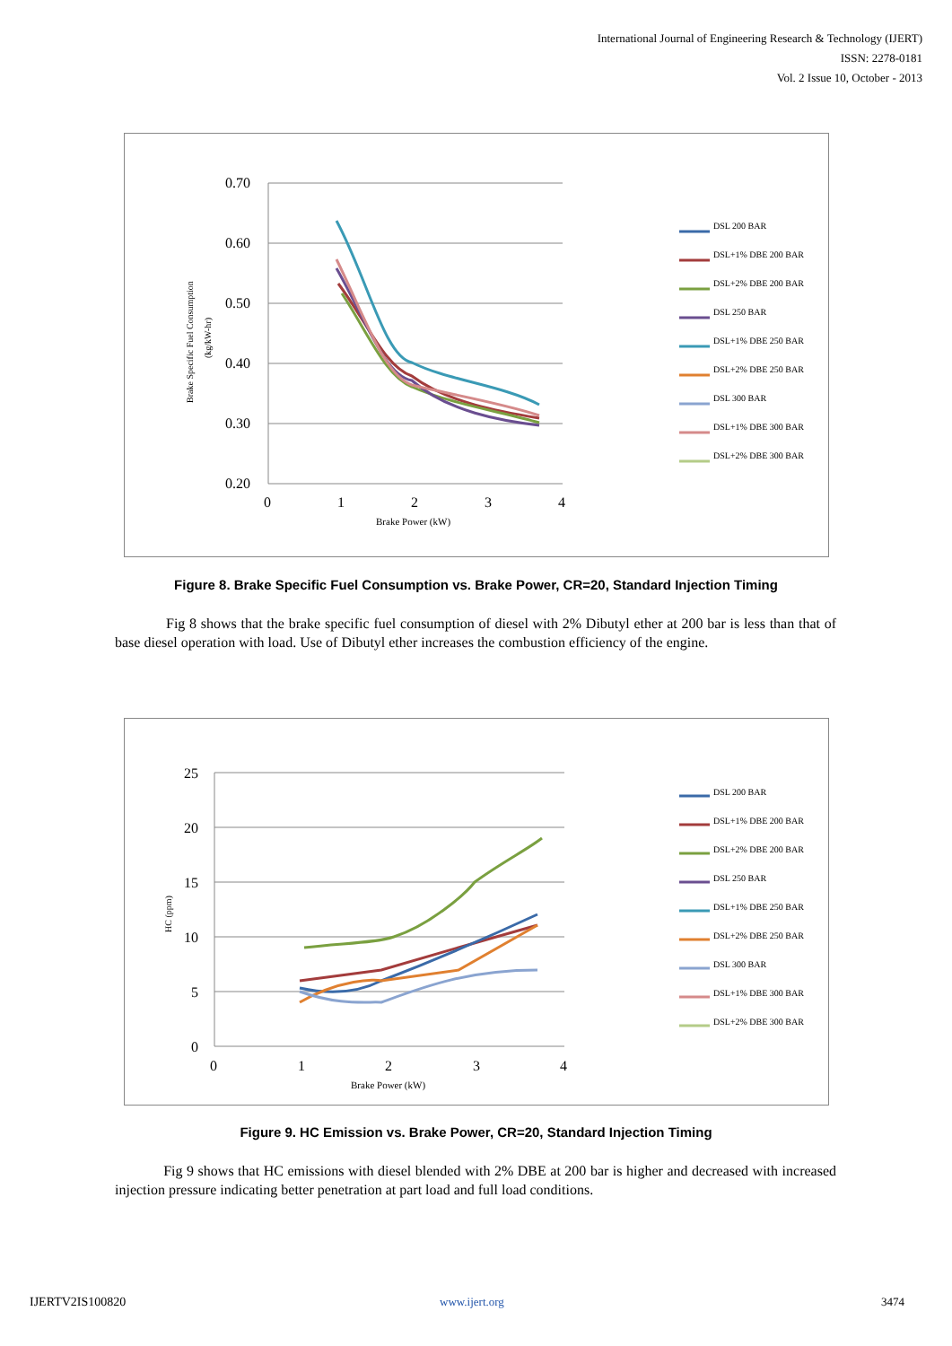International Journal of Engineering Research & Technology (IJERT)
ISSN: 2278-0181
Vol. 2 Issue 10, October - 2013
0.70
0.60
0.50
0.40
0.30
0.20
0
1
2
3
4
Brake Power (kW)
Brake Specific Fuel Consumption
(kg/kW-hr)
DSL 200 BAR
DSL+1% DBE 200 BAR
DSL+2% DBE 200 BAR
DSL 250 BAR
DSL+1% DBE 250 BAR
DSL+2% DBE 250 BAR
DSL 300 BAR
DSL+1% DBE 300 BAR
DSL+2% DBE 300 BAR
Figure 8. Brake Specific Fuel Consumption vs. Brake Power, CR=20, Standard Injection Timing
Fig 8 shows that the brake specific fuel consumption of diesel with 2% Dibutyl ether at 200 bar is less than that of base diesel operation with load. Use of Dibutyl ether increases the combustion efficiency of the engine.
25
20
15
10
5
0
0
1
2
3
4
Brake Power (kW)
HC (ppm)
DSL 200 BAR
DSL+1% DBE 200 BAR
DSL+2% DBE 200 BAR
DSL 250 BAR
DSL+1% DBE 250 BAR
DSL+2% DBE 250 BAR
DSL 300 BAR
DSL+1% DBE 300 BAR
DSL+2% DBE 300 BAR
Figure 9. HC Emission vs. Brake Power, CR=20, Standard Injection Timing
Fig 9 shows that HC emissions with diesel blended with 2% DBE at 200 bar is higher and decreased with increased injection pressure indicating better penetration at part load and full load conditions.
IJERTV2IS100820 www.ijert.org 3474